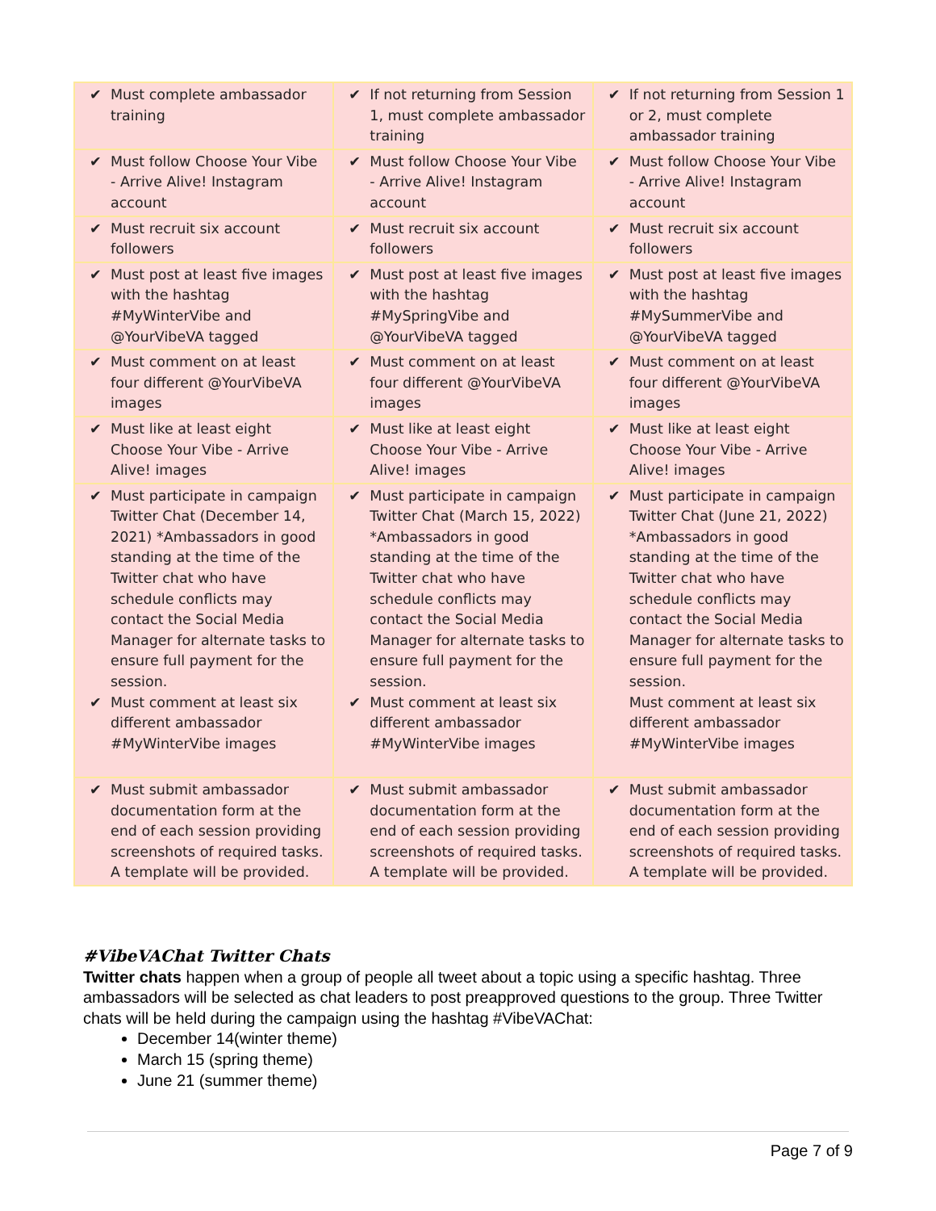| ✔ Must complete ambassador training | ✔ If not returning from Session 1, must complete ambassador training | ✔ If not returning from Session 1 or 2, must complete ambassador training |
| ✔ Must follow Choose Your Vibe - Arrive Alive! Instagram account | ✔ Must follow Choose Your Vibe - Arrive Alive! Instagram account | ✔ Must follow Choose Your Vibe - Arrive Alive! Instagram account |
| ✔ Must recruit six account followers | ✔ Must recruit six account followers | ✔ Must recruit six account followers |
| ✔ Must post at least five images with the hashtag #MyWinterVibe and @YourVibeVA tagged | ✔ Must post at least five images with the hashtag #MySpringVibe and @YourVibeVA tagged | ✔ Must post at least five images with the hashtag #MySummerVibe and @YourVibeVA tagged |
| ✔ Must comment on at least four different @YourVibeVA images | ✔ Must comment on at least four different @YourVibeVA images | ✔ Must comment on at least four different @YourVibeVA images |
| ✔ Must like at least eight Choose Your Vibe - Arrive Alive! images | ✔ Must like at least eight Choose Your Vibe - Arrive Alive! images | ✔ Must like at least eight Choose Your Vibe - Arrive Alive! images |
| ✔ Must participate in campaign Twitter Chat (December 14, 2021) *Ambassadors in good standing at the time of the Twitter chat who have schedule conflicts may contact the Social Media Manager for alternate tasks to ensure full payment for the session. ✔ Must comment at least six different ambassador #MyWinterVibe images | ✔ Must participate in campaign Twitter Chat (March 15, 2022) *Ambassadors in good standing at the time of the Twitter chat who have schedule conflicts may contact the Social Media Manager for alternate tasks to ensure full payment for the session. ✔ Must comment at least six different ambassador #MyWinterVibe images | ✔ Must participate in campaign Twitter Chat (June 21, 2022) *Ambassadors in good standing at the time of the Twitter chat who have schedule conflicts may contact the Social Media Manager for alternate tasks to ensure full payment for the session. Must comment at least six different ambassador #MyWinterVibe images |
| ✔ Must submit ambassador documentation form at the end of each session providing screenshots of required tasks. A template will be provided. | ✔ Must submit ambassador documentation form at the end of each session providing screenshots of required tasks. A template will be provided. | ✔ Must submit ambassador documentation form at the end of each session providing screenshots of required tasks. A template will be provided. |
#VibeVAChat Twitter Chats
Twitter chats happen when a group of people all tweet about a topic using a specific hashtag. Three ambassadors will be selected as chat leaders to post preapproved questions to the group. Three Twitter chats will be held during the campaign using the hashtag #VibeVAChat:
December 14(winter theme)
March 15 (spring theme)
June 21 (summer theme)
Page 7 of 9